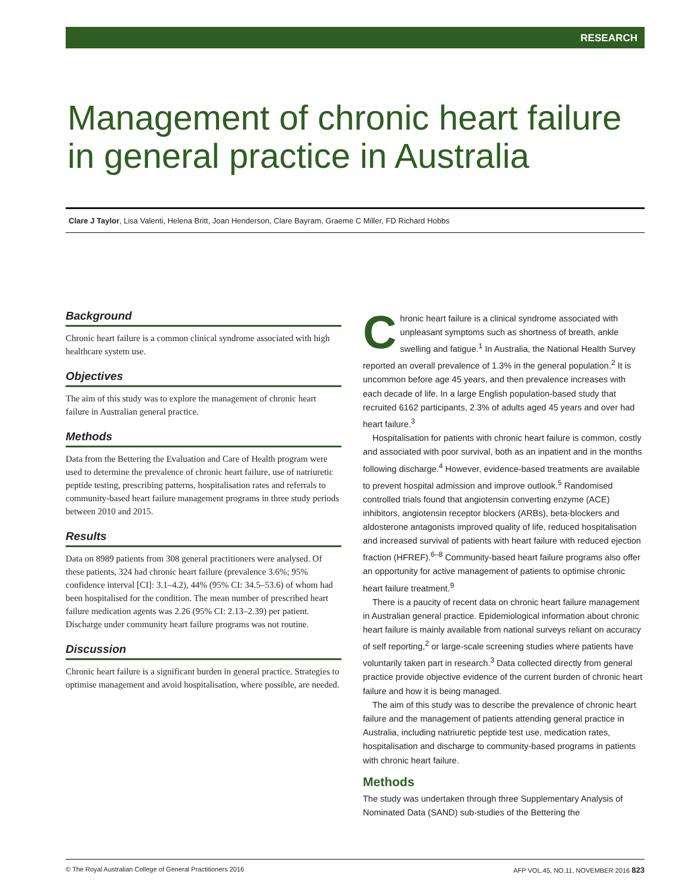RESEARCH
Management of chronic heart failure in general practice in Australia
Clare J Taylor, Lisa Valenti, Helena Britt, Joan Henderson, Clare Bayram, Graeme C Miller, FD Richard Hobbs
Background
Chronic heart failure is a common clinical syndrome associated with high healthcare system use.
Objectives
The aim of this study was to explore the management of chronic heart failure in Australian general practice.
Methods
Data from the Bettering the Evaluation and Care of Health program were used to determine the prevalence of chronic heart failure, use of natriuretic peptide testing, prescribing patterns, hospitalisation rates and referrals to community-based heart failure management programs in three study periods between 2010 and 2015.
Results
Data on 8989 patients from 308 general practitioners were analysed. Of these patients, 324 had chronic heart failure (prevalence 3.6%; 95% confidence interval [CI]: 3.1–4.2), 44% (95% CI: 34.5–53.6) of whom had been hospitalised for the condition. The mean number of prescribed heart failure medication agents was 2.26 (95% CI: 2.13–2.39) per patient. Discharge under community heart failure programs was not routine.
Discussion
Chronic heart failure is a significant burden in general practice. Strategies to optimise management and avoid hospitalisation, where possible, are needed.
Chronic heart failure is a clinical syndrome associated with unpleasant symptoms such as shortness of breath, ankle swelling and fatigue.<sup>1</sup> In Australia, the National Health Survey reported an overall prevalence of 1.3% in the general population.<sup>2</sup> It is uncommon before age 45 years, and then prevalence increases with each decade of life. In a large English population-based study that recruited 6162 participants, 2.3% of adults aged 45 years and over had heart failure.<sup>3</sup>
Hospitalisation for patients with chronic heart failure is common, costly and associated with poor survival, both as an inpatient and in the months following discharge.<sup>4</sup> However, evidence-based treatments are available to prevent hospital admission and improve outlook.<sup>5</sup> Randomised controlled trials found that angiotensin converting enzyme (ACE) inhibitors, angiotensin receptor blockers (ARBs), beta-blockers and aldosterone antagonists improved quality of life, reduced hospitalisation and increased survival of patients with heart failure with reduced ejection fraction (HFREF).<sup>6–8</sup> Community-based heart failure programs also offer an opportunity for active management of patients to optimise chronic heart failure treatment.<sup>9</sup>
There is a paucity of recent data on chronic heart failure management in Australian general practice. Epidemiological information about chronic heart failure is mainly available from national surveys reliant on accuracy of self reporting,<sup>2</sup> or large-scale screening studies where patients have voluntarily taken part in research.<sup>3</sup> Data collected directly from general practice provide objective evidence of the current burden of chronic heart failure and how it is being managed.
The aim of this study was to describe the prevalence of chronic heart failure and the management of patients attending general practice in Australia, including natriuretic peptide test use, medication rates, hospitalisation and discharge to community-based programs in patients with chronic heart failure.
Methods
The study was undertaken through three Supplementary Analysis of Nominated Data (SAND) sub-studies of the Bettering the
© The Royal Australian College of General Practitioners 2016 AFP VOL.45, NO.11, NOVEMBER 2016 823